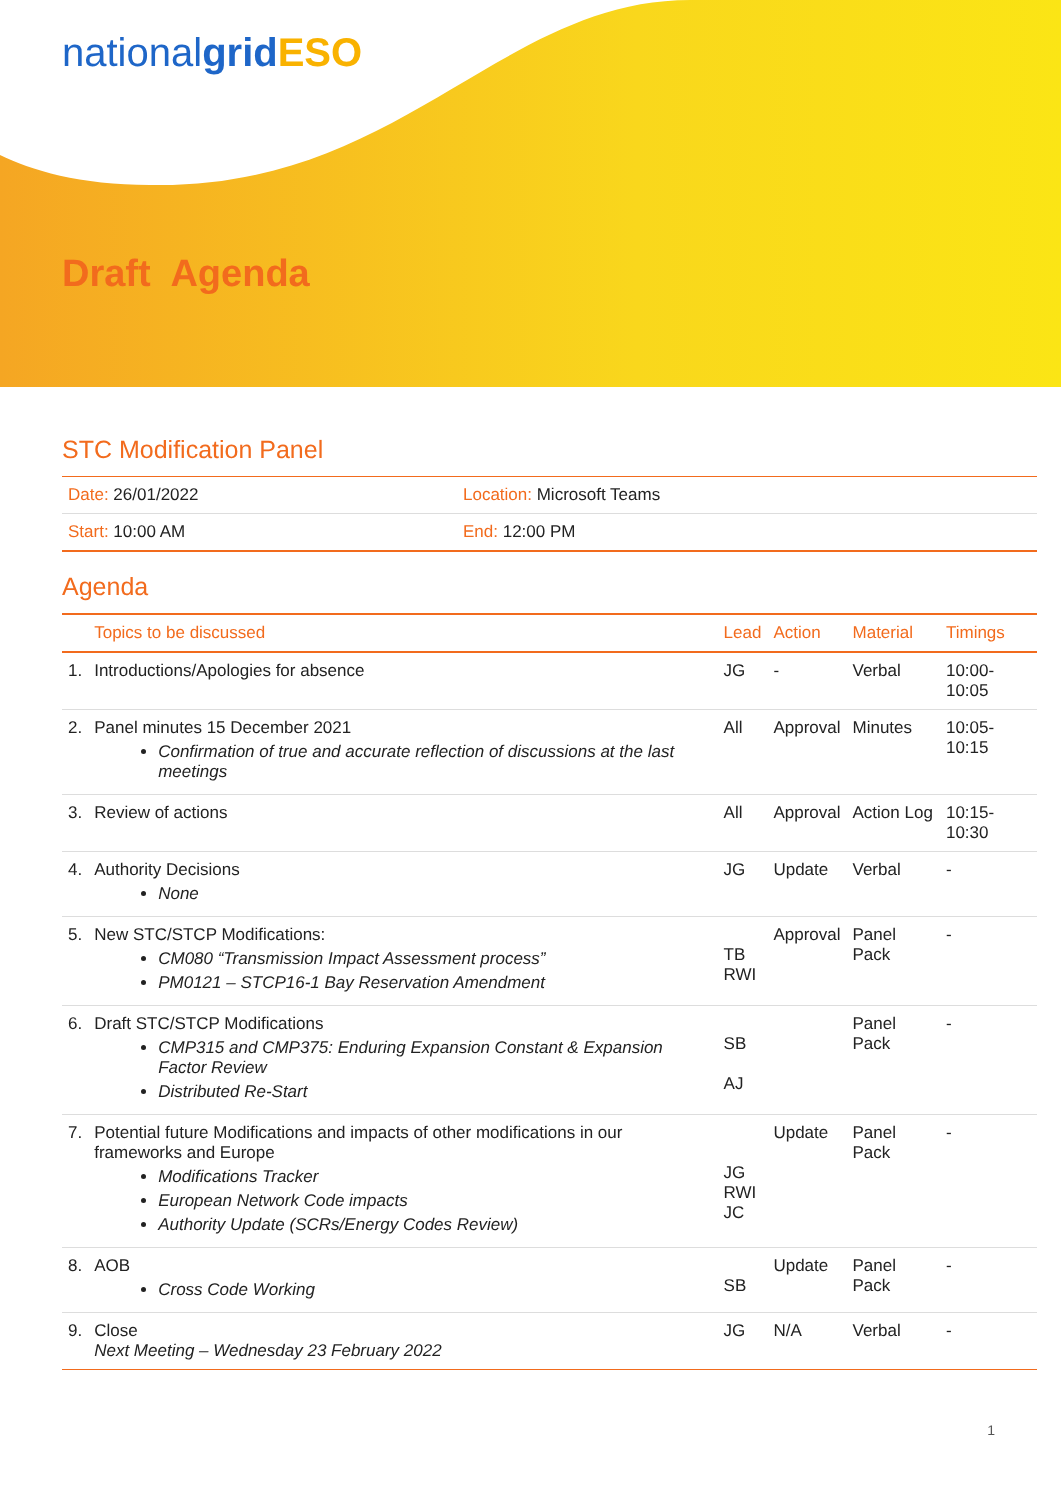nationalgrid ESO
Draft Agenda
STC Modification Panel
| Date: 26/01/2022 | Location: Microsoft Teams |
| Start: 10:00 AM | End: 12:00 PM |
Agenda
| | Topics to be discussed | Lead | Action | Material | Timings |
| --- | --- | --- | --- | --- | --- |
| 1. | Introductions/Apologies for absence | JG | - | Verbal | 10:00-10:05 |
| 2. | Panel minutes 15 December 2021 Confirmation of true and accurate reflection of discussions at the last meetings | All | Approval | Minutes | 10:05-10:15 |
| 3. | Review of actions | All | Approval | Action Log | 10:15-10:30 |
| 4. | Authority Decisions None | JG | Update | Verbal | - |
| 5. | New STC/STCP Modifications: CM080 “Transmission Impact Assessment process” PM0121 – STCP16-1 Bay Reservation Amendment | TB RWI | Approval | Panel Pack | - |
| 6. | Draft STC/STCP Modifications CMP315 and CMP375: Enduring Expansion Constant & Expansion Factor Review Distributed Re-Start | SB AJ | | Panel Pack | - |
| 7. | Potential future Modifications and impacts of other modifications in our frameworks and Europe Modifications Tracker European Network Code impacts Authority Update (SCRs/Energy Codes Review) | JG RWI JC | Update | Panel Pack | - |
| 8. | AOB Cross Code Working | SB | Update | Panel Pack | - |
| 9. | Close Next Meeting – Wednesday 23 February 2022 | JG | N/A | Verbal | - |
1